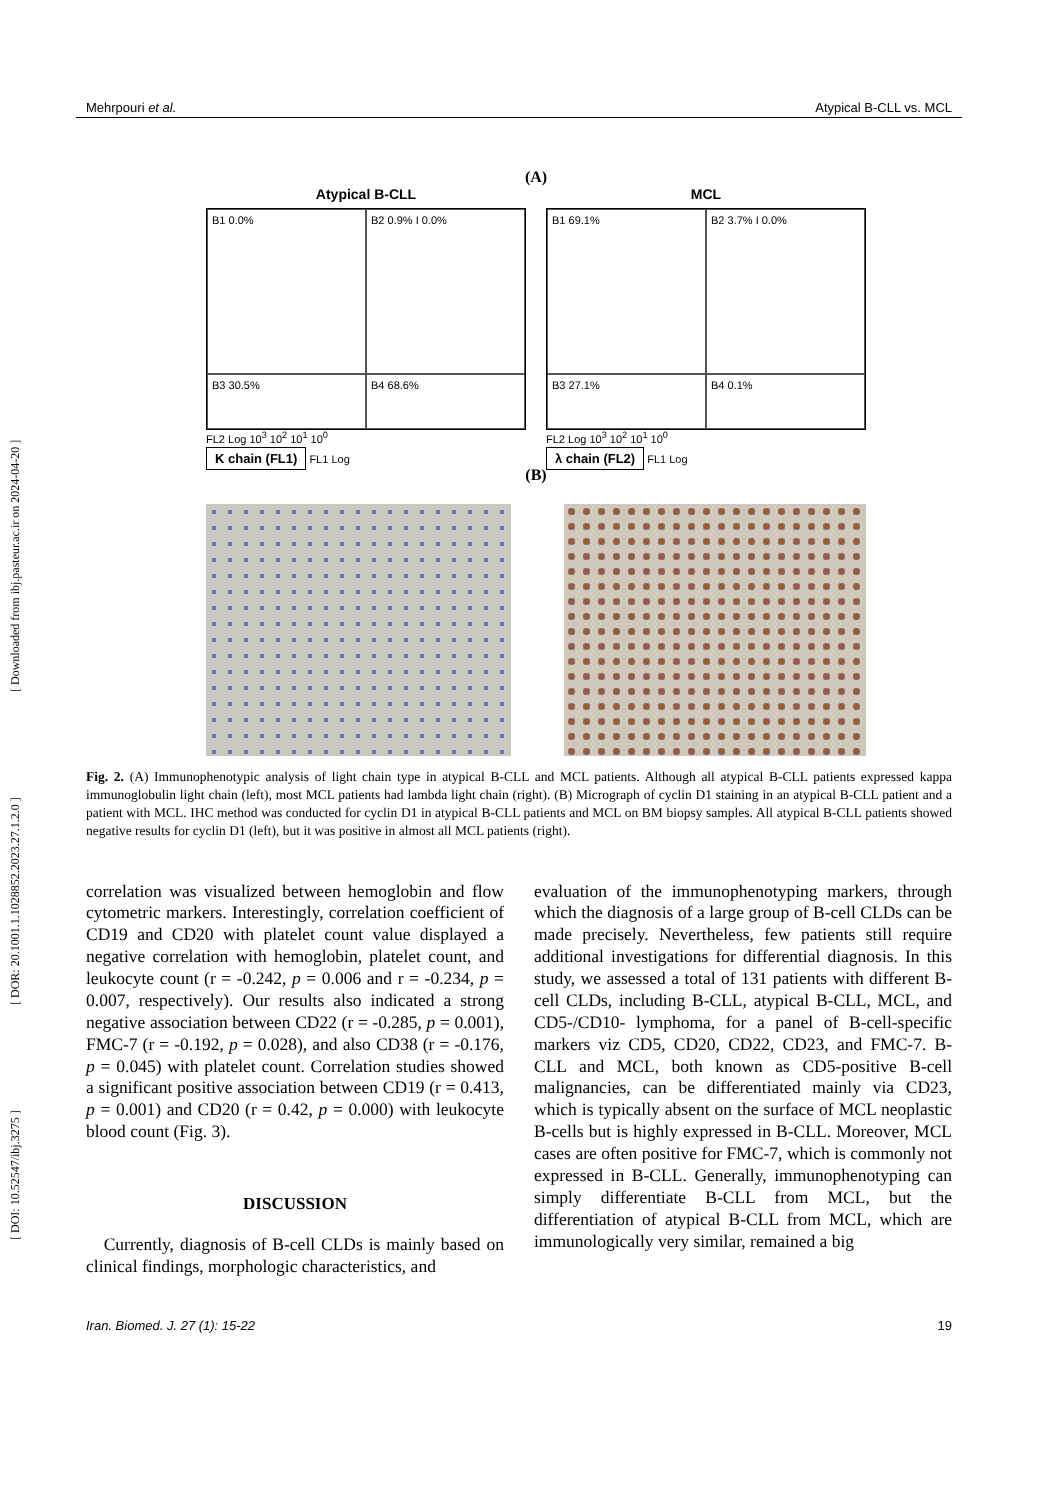[ DOI: 10.52547/ibj.3275 ] [ DOR: 20.1001.1.1028852.2023.27.1.2.0 ] [ Downloaded from ibj.pasteur.ac.ir on 2024-04-20 ]
Mehrpouri et al. Atypical B-CLL vs. MCL
(A)
Atypical B-CLL
B1 0.0%
B2 0.9% I 0.0%
B3 30.5%
B4 68.6%
FL2 Log 10<sup>3</sup> 10<sup>2</sup> 10<sup>1</sup> 10<sup>0</sup>
K chain (FL1) FL1 Log
MCL
B1 69.1%
B2 3.7% I 0.0%
B3 27.1%
B4 0.1%
FL2 Log 10<sup>3</sup> 10<sup>2</sup> 10<sup>1</sup> 10<sup>0</sup>
λ chain (FL2) FL1 Log
(B)
Fig. 2. (A) Immunophenotypic analysis of light chain type in atypical B-CLL and MCL patients. Although all atypical B-CLL patients expressed kappa immunoglobulin light chain (left), most MCL patients had lambda light chain (right). (B) Micrograph of cyclin D1 staining in an atypical B-CLL patient and a patient with MCL. IHC method was conducted for cyclin D1 in atypical B-CLL patients and MCL on BM biopsy samples. All atypical B-CLL patients showed negative results for cyclin D1 (left), but it was positive in almost all MCL patients (right).
correlation was visualized between hemoglobin and flow cytometric markers. Interestingly, correlation coefficient of CD19 and CD20 with platelet count value displayed a negative correlation with hemoglobin, platelet count, and leukocyte count (r = -0.242, p = 0.006 and r = -0.234, p = 0.007, respectively). Our results also indicated a strong negative association between CD22 (r = -0.285, p = 0.001), FMC-7 (r = -0.192, p = 0.028), and also CD38 (r = -0.176, p = 0.045) with platelet count. Correlation studies showed a significant positive association between CD19 (r = 0.413, p = 0.001) and CD20 (r = 0.42, p = 0.000) with leukocyte blood count (Fig. 3).
DISCUSSION
Currently, diagnosis of B-cell CLDs is mainly based on clinical findings, morphologic characteristics, and
evaluation of the immunophenotyping markers, through which the diagnosis of a large group of B-cell CLDs can be made precisely. Nevertheless, few patients still require additional investigations for differential diagnosis. In this study, we assessed a total of 131 patients with different B-cell CLDs, including B-CLL, atypical B-CLL, MCL, and CD5-/CD10- lymphoma, for a panel of B-cell-specific markers viz CD5, CD20, CD22, CD23, and FMC-7. B-CLL and MCL, both known as CD5-positive B-cell malignancies, can be differentiated mainly via CD23, which is typically absent on the surface of MCL neoplastic B-cells but is highly expressed in B-CLL. Moreover, MCL cases are often positive for FMC-7, which is commonly not expressed in B-CLL. Generally, immunophenotyping can simply differentiate B-CLL from MCL, but the differentiation of atypical B-CLL from MCL, which are immunologically very similar, remained a big
Iran. Biomed. J. 27 (1): 15-22 19